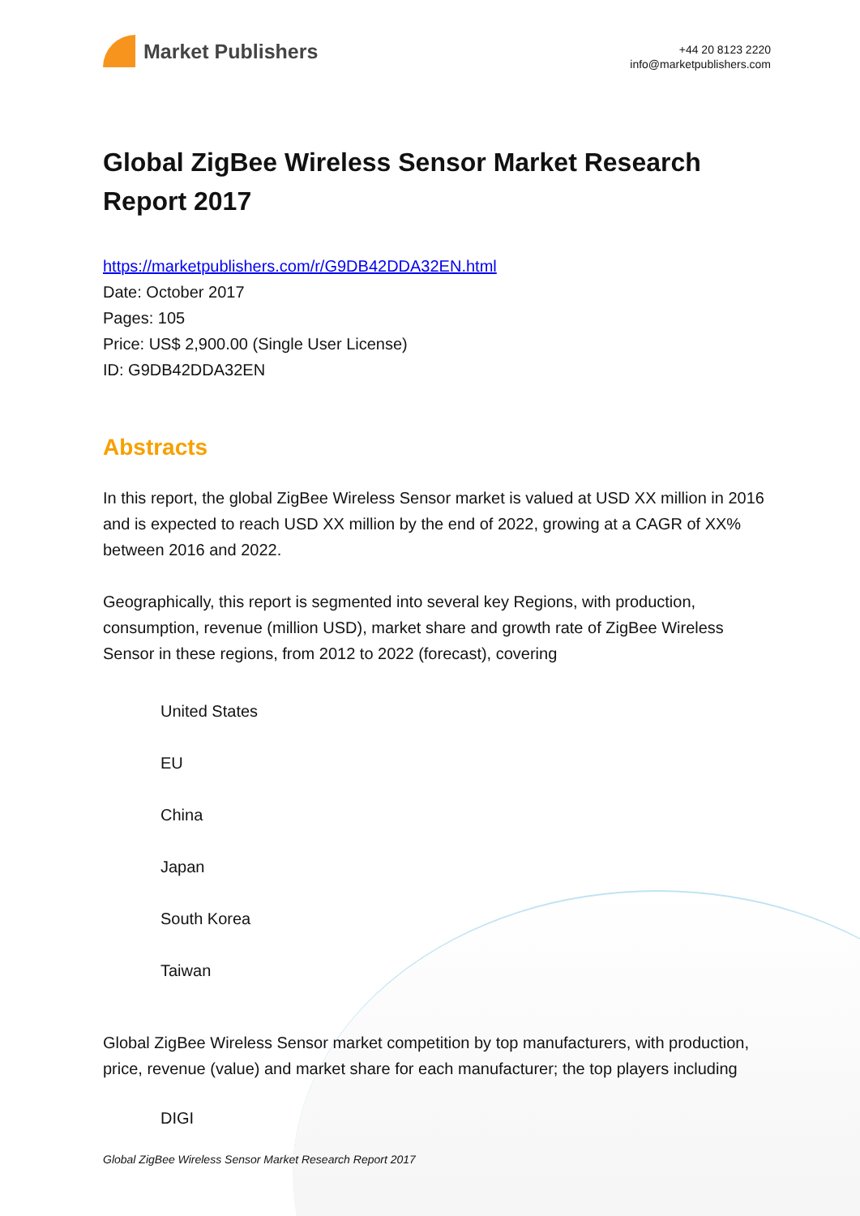Market Publishers
+44 20 8123 2220
info@marketpublishers.com
Global ZigBee Wireless Sensor Market Research Report 2017
https://marketpublishers.com/r/G9DB42DDA32EN.html
Date: October 2017
Pages: 105
Price: US$ 2,900.00 (Single User License)
ID: G9DB42DDA32EN
Abstracts
In this report, the global ZigBee Wireless Sensor market is valued at USD XX million in 2016 and is expected to reach USD XX million by the end of 2022, growing at a CAGR of XX% between 2016 and 2022.
Geographically, this report is segmented into several key Regions, with production, consumption, revenue (million USD), market share and growth rate of ZigBee Wireless Sensor in these regions, from 2012 to 2022 (forecast), covering
United States
EU
China
Japan
South Korea
Taiwan
Global ZigBee Wireless Sensor market competition by top manufacturers, with production, price, revenue (value) and market share for each manufacturer; the top players including
DIGI
Global ZigBee Wireless Sensor Market Research Report 2017